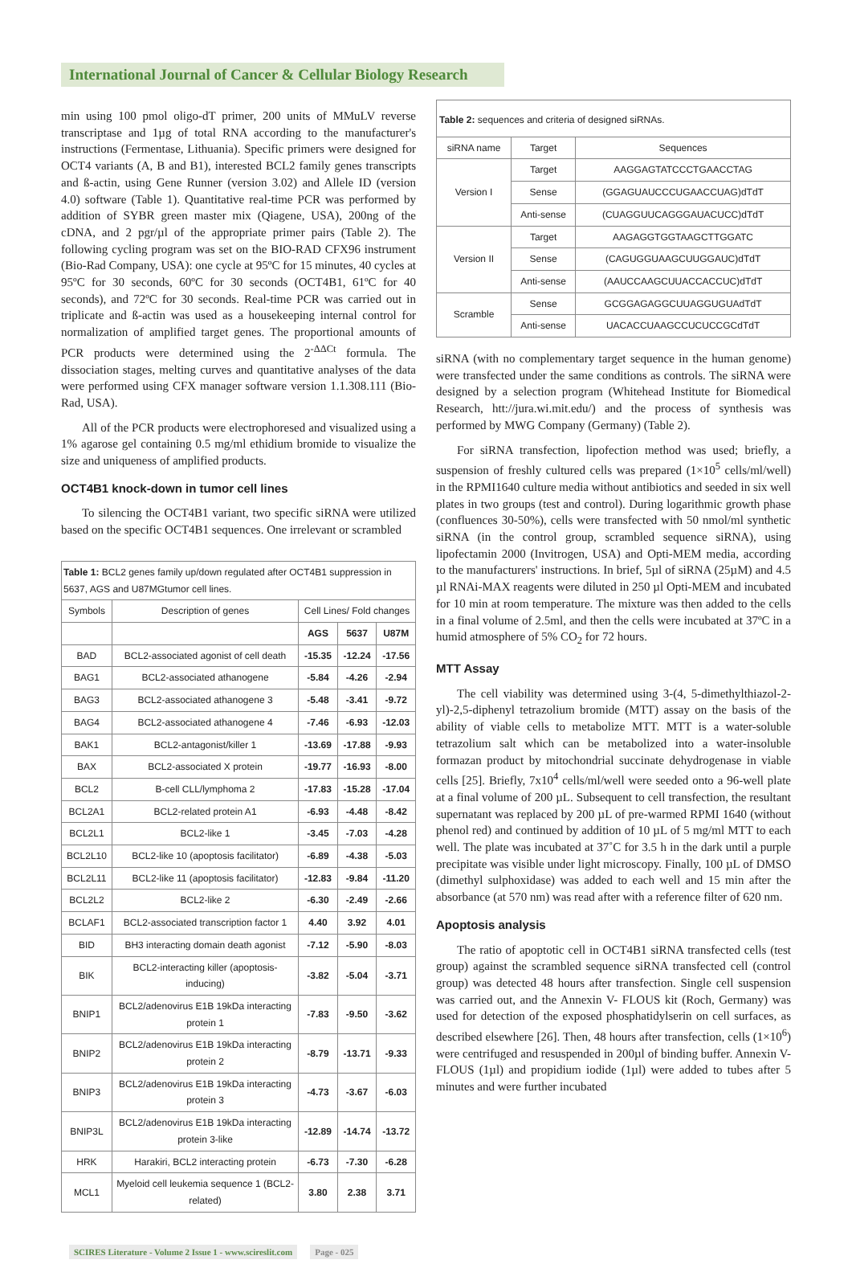International Journal of Cancer & Cellular Biology Research
min using 100 pmol oligo-dT primer, 200 units of MMuLV reverse transcriptase and 1µg of total RNA according to the manufacturer's instructions (Fermentase, Lithuania). Specific primers were designed for OCT4 variants (A, B and B1), interested BCL2 family genes transcripts and ß-actin, using Gene Runner (version 3.02) and Allele ID (version 4.0) software (Table 1). Quantitative real-time PCR was performed by addition of SYBR green master mix (Qiagene, USA), 200ng of the cDNA, and 2 pgr/µl of the appropriate primer pairs (Table 2). The following cycling program was set on the BIO-RAD CFX96 instrument (Bio-Rad Company, USA): one cycle at 95ºC for 15 minutes, 40 cycles at 95ºC for 30 seconds, 60ºC for 30 seconds (OCT4B1, 61ºC for 40 seconds), and 72ºC for 30 seconds. Real-time PCR was carried out in triplicate and ß-actin was used as a housekeeping internal control for normalization of amplified target genes. The proportional amounts of PCR products were determined using the 2<sup>-ΔΔCt</sup> formula. The dissociation stages, melting curves and quantitative analyses of the data were performed using CFX manager software version 1.1.308.111 (Bio-Rad, USA).
All of the PCR products were electrophoresed and visualized using a 1% agarose gel containing 0.5 mg/ml ethidium bromide to visualize the size and uniqueness of amplified products.
OCT4B1 knock-down in tumor cell lines
To silencing the OCT4B1 variant, two specific siRNA were utilized based on the specific OCT4B1 sequences. One irrelevant or scrambled
| Table 1: BCL2 genes family up/down regulated after OCT4B1 suppression in 5637, AGS and U87MGtumor cell lines. | | | | |
| Symbols | Description of genes | Cell Lines/ Fold changes | | |
| | | AGS | 5637 | U87M |
| BAD | BCL2-associated agonist of cell death | -15.35 | -12.24 | -17.56 |
| BAG1 | BCL2-associated athanogene | -5.84 | -4.26 | -2.94 |
| BAG3 | BCL2-associated athanogene 3 | -5.48 | -3.41 | -9.72 |
| BAG4 | BCL2-associated athanogene 4 | -7.46 | -6.93 | -12.03 |
| BAK1 | BCL2-antagonist/killer 1 | -13.69 | -17.88 | -9.93 |
| BAX | BCL2-associated X protein | -19.77 | -16.93 | -8.00 |
| BCL2 | B-cell CLL/lymphoma 2 | -17.83 | -15.28 | -17.04 |
| BCL2A1 | BCL2-related protein A1 | -6.93 | -4.48 | -8.42 |
| BCL2L1 | BCL2-like 1 | -3.45 | -7.03 | -4.28 |
| BCL2L10 | BCL2-like 10 (apoptosis facilitator) | -6.89 | -4.38 | -5.03 |
| BCL2L11 | BCL2-like 11 (apoptosis facilitator) | -12.83 | -9.84 | -11.20 |
| BCL2L2 | BCL2-like 2 | -6.30 | -2.49 | -2.66 |
| BCLAF1 | BCL2-associated transcription factor 1 | 4.40 | 3.92 | 4.01 |
| BID | BH3 interacting domain death agonist | -7.12 | -5.90 | -8.03 |
| BIK | BCL2-interacting killer (apoptosis-inducing) | -3.82 | -5.04 | -3.71 |
| BNIP1 | BCL2/adenovirus E1B 19kDa interacting protein 1 | -7.83 | -9.50 | -3.62 |
| BNIP2 | BCL2/adenovirus E1B 19kDa interacting protein 2 | -8.79 | -13.71 | -9.33 |
| BNIP3 | BCL2/adenovirus E1B 19kDa interacting protein 3 | -4.73 | -3.67 | -6.03 |
| BNIP3L | BCL2/adenovirus E1B 19kDa interacting protein 3-like | -12.89 | -14.74 | -13.72 |
| HRK | Harakiri, BCL2 interacting protein | -6.73 | -7.30 | -6.28 |
| MCL1 | Myeloid cell leukemia sequence 1 (BCL2-related) | 3.80 | 2.38 | 3.71 |
| Table 2: sequences and criteria of designed siRNAs. | | |
| siRNA name | Target | Sequences |
| Version I | Target | AAGGAGTATCCCTGAACCTAG |
| | Sense | (GGAGUAUCCCUGAACCUAG)dTdT |
| | Anti-sense | (CUAGGUUCAGGGAUACUCC)dTdT |
| Version II | Target | AAGAGGTGGTAAGCTTGGATC |
| | Sense | (CAGUGGUAAGCUUGGAUC)dTdT |
| | Anti-sense | (AAUCCAAGCUUACCACCUC)dTdT |
| Scramble | Sense | GCGGAGAGGCUUAGGUGUAdTdT |
| | Anti-sense | UACACCUAAGCCUCUCCGCdTdT |
siRNA (with no complementary target sequence in the human genome) were transfected under the same conditions as controls. The siRNA were designed by a selection program (Whitehead Institute for Biomedical Research, htt://jura.wi.mit.edu/) and the process of synthesis was performed by MWG Company (Germany) (Table 2).
For siRNA transfection, lipofection method was used; briefly, a suspension of freshly cultured cells was prepared (1×10<sup>5</sup> cells/ml/well) in the RPMI1640 culture media without antibiotics and seeded in six well plates in two groups (test and control). During logarithmic growth phase (confluences 30-50%), cells were transfected with 50 nmol/ml synthetic siRNA (in the control group, scrambled sequence siRNA), using lipofectamin 2000 (Invitrogen, USA) and Opti-MEM media, according to the manufacturers' instructions. In brief, 5µl of siRNA (25µM) and 4.5 µl RNAi-MAX reagents were diluted in 250 µl Opti-MEM and incubated for 10 min at room temperature. The mixture was then added to the cells in a final volume of 2.5ml, and then the cells were incubated at 37ºC in a humid atmosphere of 5% CO<sub>2</sub> for 72 hours.
MTT Assay
The cell viability was determined using 3-(4, 5-dimethylthiazol-2-yl)-2,5-diphenyl tetrazolium bromide (MTT) assay on the basis of the ability of viable cells to metabolize MTT. MTT is a water-soluble tetrazolium salt which can be metabolized into a water-insoluble formazan product by mitochondrial succinate dehydrogenase in viable cells [25]. Briefly, 7x10<sup>4</sup> cells/ml/well were seeded onto a 96-well plate at a final volume of 200 µL. Subsequent to cell transfection, the resultant supernatant was replaced by 200 µL of pre-warmed RPMI 1640 (without phenol red) and continued by addition of 10 µL of 5 mg/ml MTT to each well. The plate was incubated at 37˚C for 3.5 h in the dark until a purple precipitate was visible under light microscopy. Finally, 100 µL of DMSO (dimethyl sulphoxidase) was added to each well and 15 min after the absorbance (at 570 nm) was read after with a reference filter of 620 nm.
Apoptosis analysis
The ratio of apoptotic cell in OCT4B1 siRNA transfected cells (test group) against the scrambled sequence siRNA transfected cell (control group) was detected 48 hours after transfection. Single cell suspension was carried out, and the Annexin V- FLOUS kit (Roch, Germany) was used for detection of the exposed phosphatidylserin on cell surfaces, as described elsewhere [26]. Then, 48 hours after transfection, cells (1×10<sup>6</sup>) were centrifuged and resuspended in 200µl of binding buffer. Annexin V-FLOUS (1µl) and propidium iodide (1µl) were added to tubes after 5 minutes and were further incubated
SCIRES Literature - Volume 2 Issue 1 - www.scireslit.com Page - 025